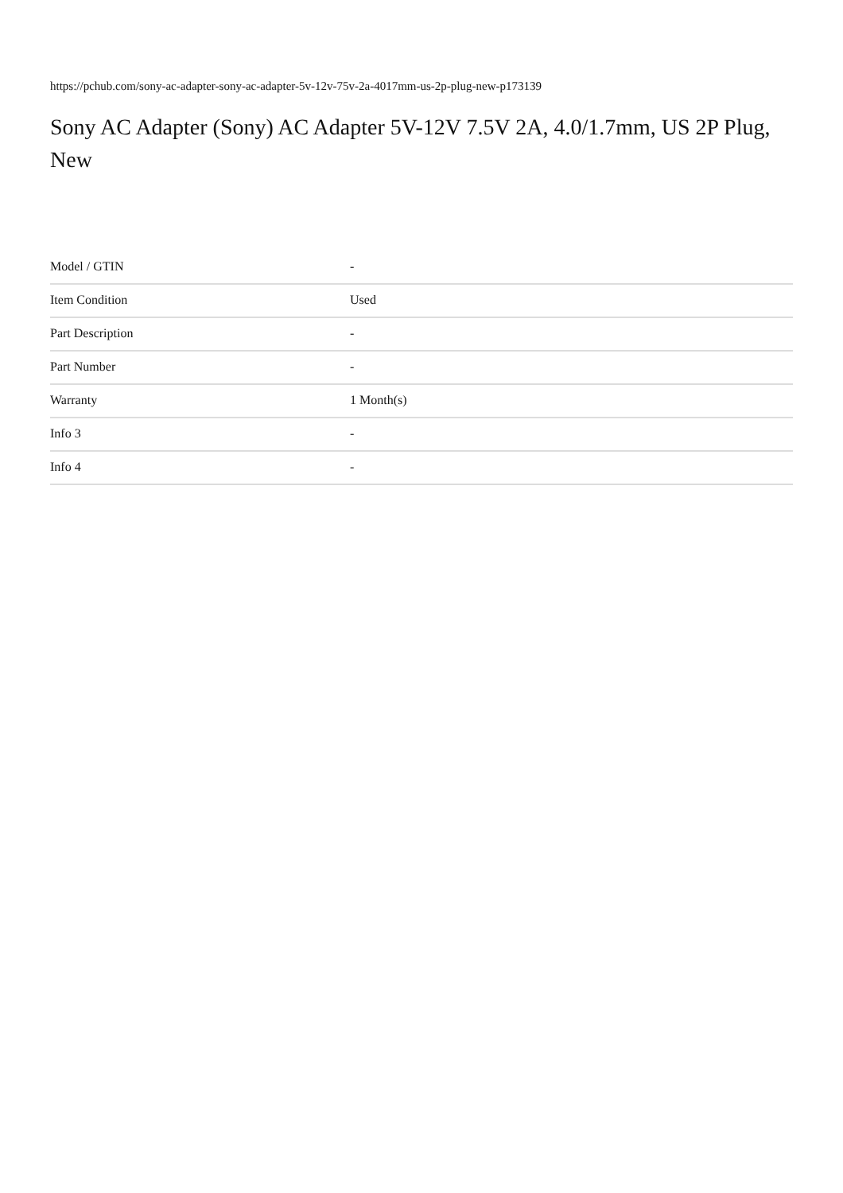https://pchub.com/sony-ac-adapter-sony-ac-adapter-5v-12v-75v-2a-4017mm-us-2p-plug-new-p173139
Sony AC Adapter (Sony) AC Adapter 5V-12V 7.5V 2A, 4.0/1.7mm, US 2P Plug, New
| Model / GTIN | - |
| Item Condition | Used |
| Part Description | - |
| Part Number | - |
| Warranty | 1 Month(s) |
| Info 3 | - |
| Info 4 | - |